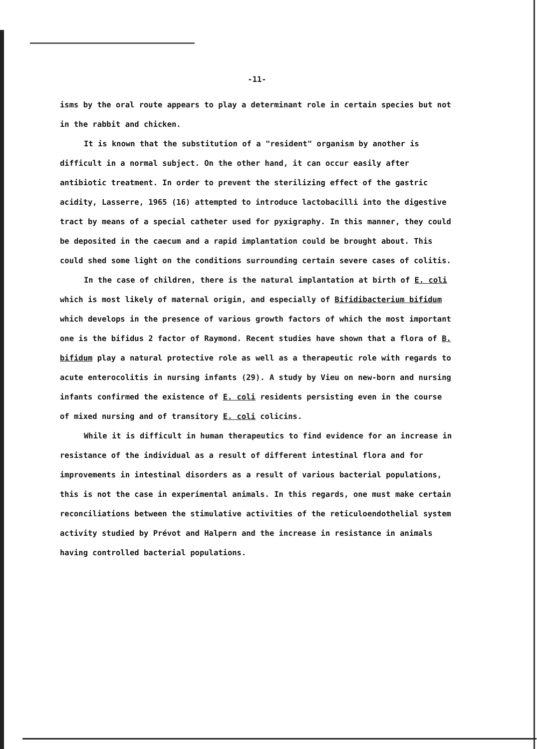-11-
isms by the oral route appears to play a determinant role in certain species but not in the rabbit and chicken.
It is known that the substitution of a "resident" organism by another is difficult in a normal subject. On the other hand, it can occur easily after antibiotic treatment. In order to prevent the sterilizing effect of the gastric acidity, Lasserre, 1965 (16) attempted to introduce lactobacilli into the digestive tract by means of a special catheter used for pyxigraphy. In this manner, they could be deposited in the caecum and a rapid implantation could be brought about. This could shed some light on the conditions surrounding certain severe cases of colitis.
In the case of children, there is the natural implantation at birth of E. coli which is most likely of maternal origin, and especially of Bifidibacterium bifidum which develops in the presence of various growth factors of which the most important one is the bifidus 2 factor of Raymond. Recent studies have shown that a flora of B. bifidum play a natural protective role as well as a therapeutic role with regards to acute enterocolitis in nursing infants (29). A study by Vieu on new-born and nursing infants confirmed the existence of E. coli residents persisting even in the course of mixed nursing and of transitory E. coli colicins.
While it is difficult in human therapeutics to find evidence for an increase in resistance of the individual as a result of different intestinal flora and for improvements in intestinal disorders as a result of various bacterial populations, this is not the case in experimental animals. In this regards, one must make certain reconciliations between the stimulative activities of the reticuloendothelial system activity studied by Prévot and Halpern and the increase in resistance in animals having controlled bacterial populations.